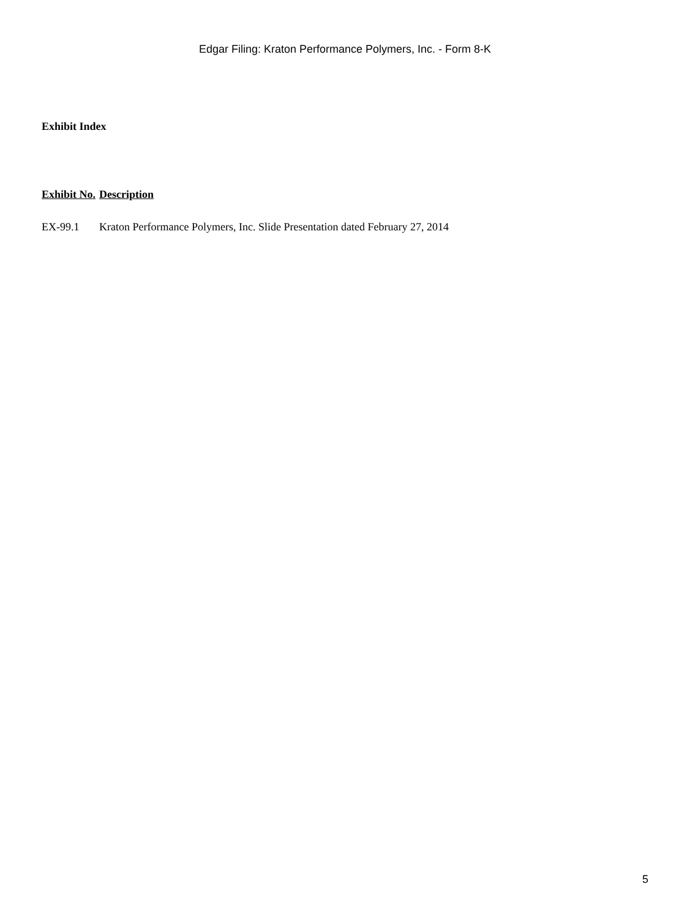Edgar Filing: Kraton Performance Polymers, Inc. - Form 8-K
Exhibit Index
| Exhibit No. | Description |
| --- | --- |
| EX-99.1 | Kraton Performance Polymers, Inc. Slide Presentation dated February 27, 2014 |
5